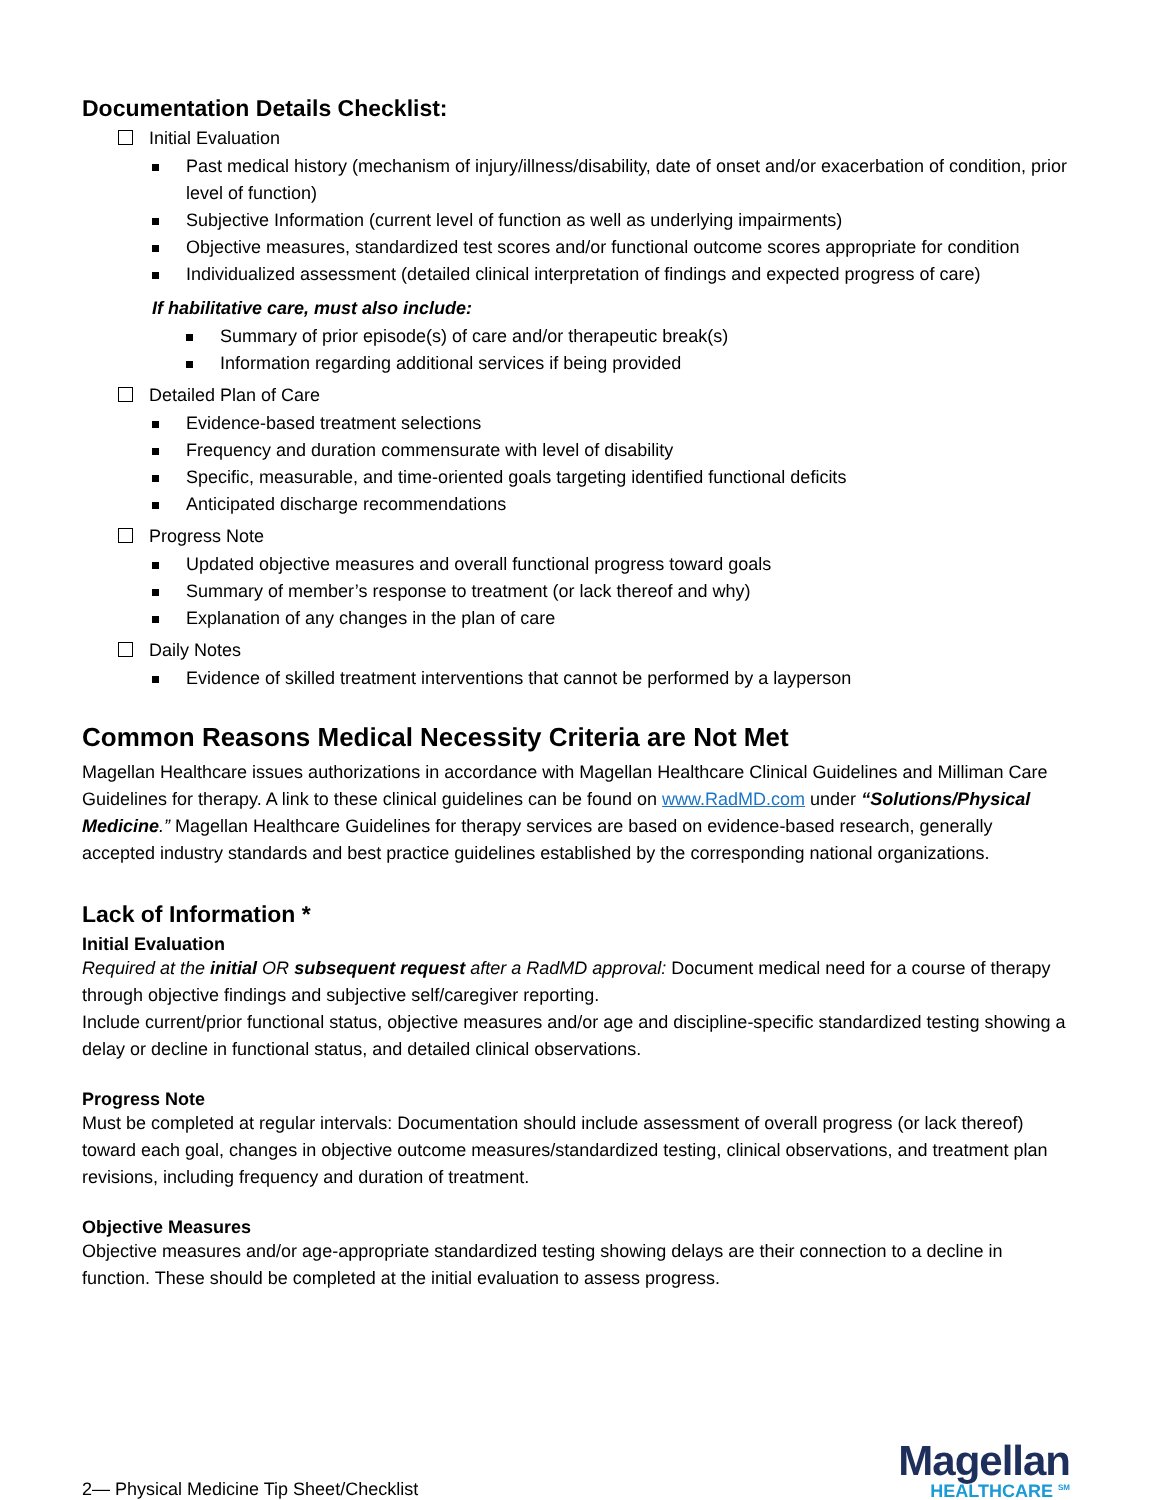Documentation Details Checklist:
Initial Evaluation
Past medical history (mechanism of injury/illness/disability, date of onset and/or exacerbation of condition, prior level of function)
Subjective Information (current level of function as well as underlying impairments)
Objective measures, standardized test scores and/or functional outcome scores appropriate for condition
Individualized assessment (detailed clinical interpretation of findings and expected progress of care)
If habilitative care, must also include:
Summary of prior episode(s) of care and/or therapeutic break(s)
Information regarding additional services if being provided
Detailed Plan of Care
Evidence-based treatment selections
Frequency and duration commensurate with level of disability
Specific, measurable, and time-oriented goals targeting identified functional deficits
Anticipated discharge recommendations
Progress Note
Updated objective measures and overall functional progress toward goals
Summary of member’s response to treatment (or lack thereof and why)
Explanation of any changes in the plan of care
Daily Notes
Evidence of skilled treatment interventions that cannot be performed by a layperson
Common Reasons Medical Necessity Criteria are Not Met
Magellan Healthcare issues authorizations in accordance with Magellan Healthcare Clinical Guidelines and Milliman Care Guidelines for therapy. A link to these clinical guidelines can be found on www.RadMD.com under “Solutions/Physical Medicine.” Magellan Healthcare Guidelines for therapy services are based on evidence-based research, generally accepted industry standards and best practice guidelines established by the corresponding national organizations.
Lack of Information *
Initial Evaluation
Required at the initial OR subsequent request after a RadMD approval: Document medical need for a course of therapy through objective findings and subjective self/caregiver reporting.
Include current/prior functional status, objective measures and/or age and discipline-specific standardized testing showing a delay or decline in functional status, and detailed clinical observations.
Progress Note
Must be completed at regular intervals: Documentation should include assessment of overall progress (or lack thereof) toward each goal, changes in objective outcome measures/standardized testing, clinical observations, and treatment plan revisions, including frequency and duration of treatment.
Objective Measures
Objective measures and/or age-appropriate standardized testing showing delays are their connection to a decline in function. These should be completed at the initial evaluation to assess progress.
2— Physical Medicine Tip Sheet/Checklist
Magellan
HEALTHCARE <sup>SM</sup>